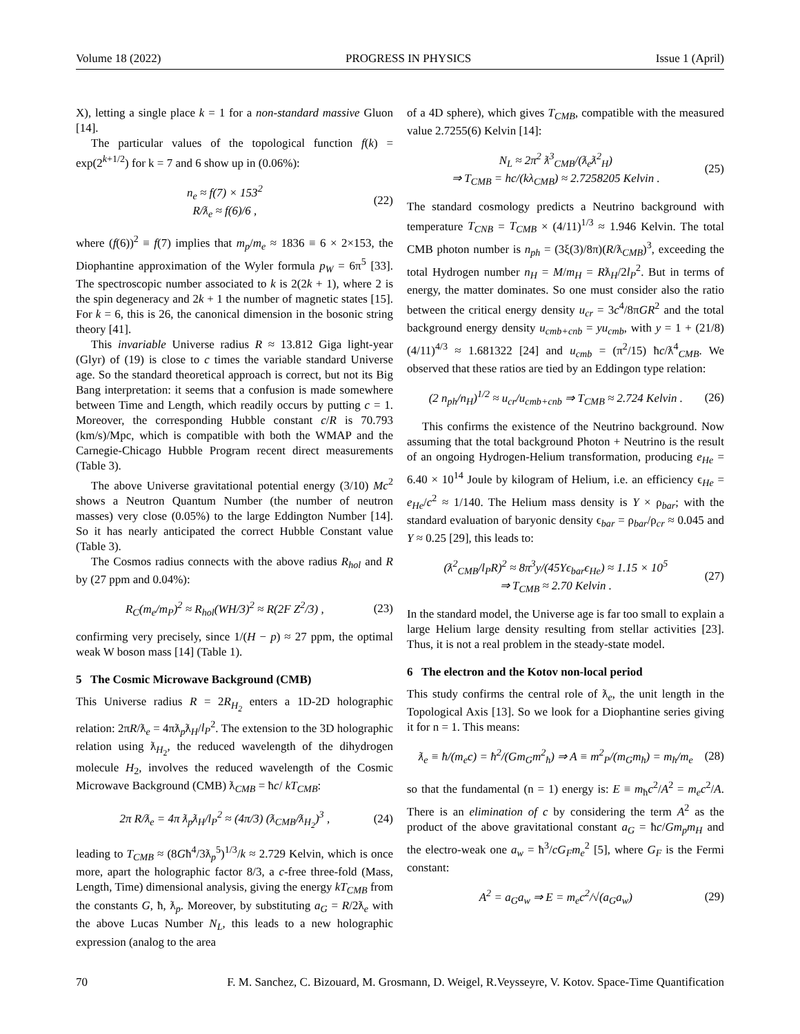Volume 18 (2022) PROGRESS IN PHYSICS Issue 1 (April)
X), letting a single place k = 1 for a non-standard massive Gluon [14].
The particular values of the topological function f(k) = exp(2<sup>k+1/2</sup>) for k = 7 and 6 show up in (0.06%):
n<sub>e</sub> ≈ f(7) × 153<sup>2</sup>
R/ƛ<sub>e</sub> ≈ f(6)/6 ,
(22)
where (f(6))<sup>2</sup> ≡ f(7) implies that m<sub>p</sub>/m<sub>e</sub> ≈ 1836 ≡ 6 × 2×153, the Diophantine approximation of the Wyler formula p<sub>W</sub> = 6π<sup>5</sup> [33]. The spectroscopic number associated to k is 2(2k + 1), where 2 is the spin degeneracy and 2k + 1 the number of magnetic states [15]. For k = 6, this is 26, the canonical dimension in the bosonic string theory [41].
This invariable Universe radius R ≈ 13.812 Giga light-year (Glyr) of (19) is close to c times the variable standard Universe age. So the standard theoretical approach is correct, but not its Big Bang interpretation: it seems that a confusion is made somewhere between Time and Length, which readily occurs by putting c = 1. Moreover, the corresponding Hubble constant c/R is 70.793 (km/s)/Mpc, which is compatible with both the WMAP and the Carnegie-Chicago Hubble Program recent direct measurements (Table 3).
The above Universe gravitational potential energy (3/10) Mc<sup>2</sup> shows a Neutron Quantum Number (the number of neutron masses) very close (0.05%) to the large Eddington Number [14]. So it has nearly anticipated the correct Hubble Constant value (Table 3).
The Cosmos radius connects with the above radius R<sub>hol</sub> and R by (27 ppm and 0.04%):
R<sub>C</sub>(m<sub>e</sub>/m<sub>P</sub>)<sup>2</sup> ≈ R<sub>hol</sub>(WH/3)<sup>2</sup> ≈ R(2F Z<sup>2</sup>/3) ,
(23)
confirming very precisely, since 1/(H − p) ≈ 27 ppm, the optimal weak W boson mass [14] (Table 1).
5 The Cosmic Microwave Background (CMB)
This Universe radius R = 2R<sub>H<sub>2</sub></sub> enters a 1D-2D holographic relation: 2πR/ƛ<sub>e</sub> = 4πƛ<sub>p</sub>ƛ<sub>H</sub>/l<sub>P</sub><sup>2</sup>. The extension to the 3D holographic relation using ƛ<sub>H<sub>2</sub></sub>, the reduced wavelength of the dihydrogen molecule H<sub>2</sub>, involves the reduced wavelength of the Cosmic Microwave Background (CMB) ƛ<sub>CMB</sub> = ħc/ kT<sub>CMB</sub>:
2π R/ƛ<sub>e</sub> = 4π ƛ<sub>p</sub>ƛ<sub>H</sub>/l<sub>P</sub><sup>2</sup> ≈ (4π/3) (ƛ<sub>CMB</sub>/ƛ<sub>H<sub>2</sub></sub>)<sup>3</sup> ,
(24)
leading to T<sub>CMB</sub> ≈ (8Għ<sup>4</sup>/3ƛ<sub>p</sub><sup>5</sup>)<sup>1/3</sup>/k ≈ 2.729 Kelvin, which is once more, apart the holographic factor 8/3, a c-free three-fold (Mass, Length, Time) dimensional analysis, giving the energy kT<sub>CMB</sub> from the constants G, ħ, ƛ<sub>p</sub>. Moreover, by substituting a<sub>G</sub> = R/2ƛ<sub>e</sub> with the above Lucas Number N<sub>L</sub>, this leads to a new holographic expression (analog to the area
of a 4D sphere), which gives T<sub>CMB</sub>, compatible with the measured value 2.7255(6) Kelvin [14]:
N<sub>L</sub> ≈ 2π<sup>2</sup> ƛ<sup>3</sup><sub>CMB</sub>/(ƛ<sub>e</sub>ƛ<sup>2</sup><sub>H</sub>)
⇒ T<sub>CMB</sub> = hc/(kλ<sub>CMB</sub>) ≈ 2.7258205 Kelvin .
(25)
The standard cosmology predicts a Neutrino background with temperature T<sub>CNB</sub> = T<sub>CMB</sub> × (4/11)<sup>1/3</sup> ≈ 1.946 Kelvin. The total CMB photon number is n<sub>ph</sub> = (3ξ(3)/8π)(R/ƛ<sub>CMB</sub>)<sup>3</sup>, exceeding the total Hydrogen number n<sub>H</sub> = M/m<sub>H</sub> = Rƛ<sub>H</sub>/2l<sub>P</sub><sup>2</sup>. But in terms of energy, the matter dominates. So one must consider also the ratio between the critical energy density u<sub>cr</sub> = 3c<sup>4</sup>/8πGR<sup>2</sup> and the total background energy density u<sub>cmb+cnb</sub> = yu<sub>cmb</sub>, with y = 1 + (21/8)(4/11)<sup>4/3</sup> ≈ 1.681322 [24] and u<sub>cmb</sub> = (π<sup>2</sup>/15) ħc/ƛ<sup>4</sup><sub>CMB</sub>. We observed that these ratios are tied by an Eddingon type relation:
(2 n<sub>ph</sub>/n<sub>H</sub>)<sup>1/2</sup> ≈ u<sub>cr</sub>/u<sub>cmb+cnb</sub> ⇒ T<sub>CMB</sub> ≈ 2.724 Kelvin .
(26)
This confirms the existence of the Neutrino background. Now assuming that the total background Photon + Neutrino is the result of an ongoing Hydrogen-Helium transformation, producing e<sub>He</sub> = 6.40 × 10<sup>14</sup> Joule by kilogram of Helium, i.e. an efficiency ϵ<sub>He</sub> = e<sub>He</sub>/c<sup>2</sup> ≈ 1/140. The Helium mass density is Y × ρ<sub>bar</sub>; with the standard evaluation of baryonic density ϵ<sub>bar</sub> = ρ<sub>bar</sub>/ρ<sub>cr</sub> ≈ 0.045 and Y ≈ 0.25 [29], this leads to:
(ƛ<sup>2</sup><sub>CMB</sub>/l<sub>P</sub>R)<sup>2</sup> ≈ 8π<sup>3</sup>y/(45Yϵ<sub>bar</sub>ϵ<sub>He</sub>) ≈ 1.15 × 10<sup>5</sup>
⇒ T<sub>CMB</sub> ≈ 2.70 Kelvin .
(27)
In the standard model, the Universe age is far too small to explain a large Helium large density resulting from stellar activities [23]. Thus, it is not a real problem in the steady-state model.
6 The electron and the Kotov non-local period
This study confirms the central role of ƛ<sub>e</sub>, the unit length in the Topological Axis [13]. So we look for a Diophantine series giving it for n = 1. This means:
ƛ<sub>e</sub> ≡ ħ/(m<sub>e</sub>c) = ħ<sup>2</sup>/(Gm<sub>G</sub>m<sup>2</sup><sub>ħ</sub>) ⇒ A ≡ m<sup>2</sup><sub>P</sub>/(m<sub>G</sub>m<sub>ħ</sub>) = m<sub>ħ</sub>/m<sub>e</sub>
(28)
so that the fundamental (n = 1) energy is: E ≡ m<sub>ħ</sub>c<sup>2</sup>/A<sup>2</sup> = m<sub>e</sub>c<sup>2</sup>/A. There is an elimination of c by considering the term A<sup>2</sup> as the product of the above gravitational constant a<sub>G</sub> = ħc/Gm<sub>p</sub>m<sub>H</sub> and the electro-weak one a<sub>w</sub> = ħ<sup>3</sup>/cG<sub>F</sub>m<sub>e</sub><sup>2</sup> [5], where G<sub>F</sub> is the Fermi constant:
A<sup>2</sup> = a<sub>G</sub>a<sub>w</sub> ⇒ E = m<sub>e</sub>c<sup>2</sup>/√(a<sub>G</sub>a<sub>w</sub>) (29)
70 F. M. Sanchez, C. Bizouard, M. Grosmann, D. Weigel, R.Veysseyre, V. Kotov. Space-Time Quantification